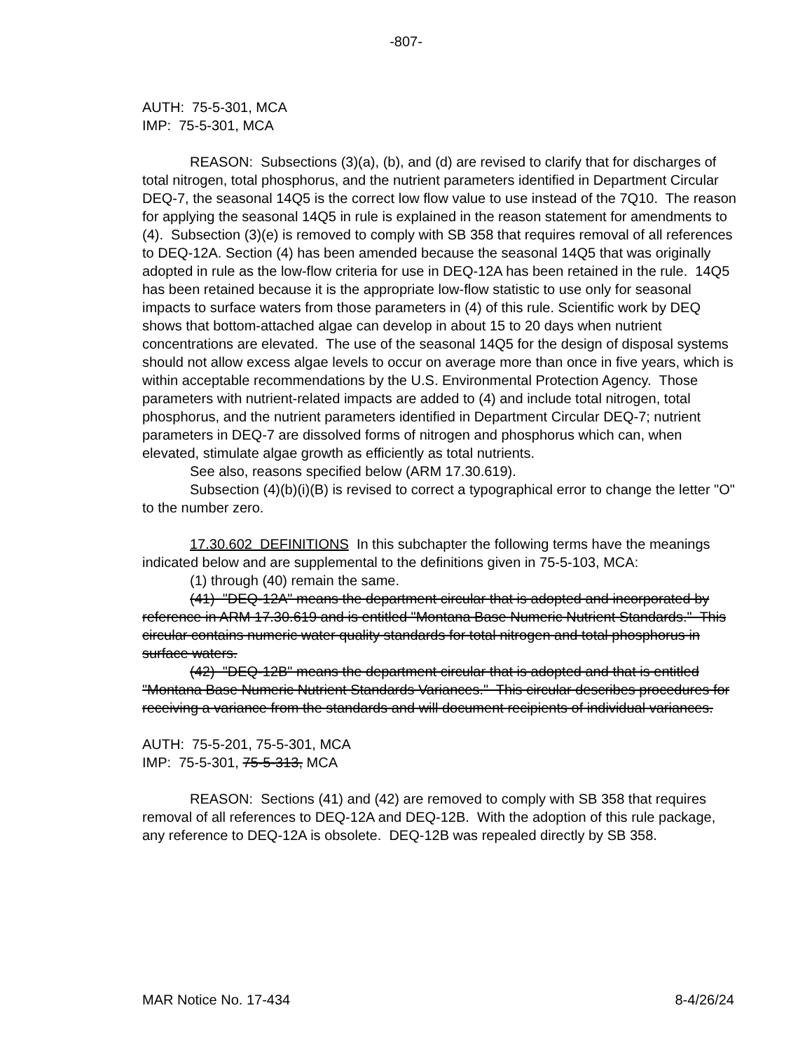-807-
AUTH: 75-5-301, MCA
IMP: 75-5-301, MCA
REASON: Subsections (3)(a), (b), and (d) are revised to clarify that for discharges of total nitrogen, total phosphorus, and the nutrient parameters identified in Department Circular DEQ-7, the seasonal 14Q5 is the correct low flow value to use instead of the 7Q10. The reason for applying the seasonal 14Q5 in rule is explained in the reason statement for amendments to (4). Subsection (3)(e) is removed to comply with SB 358 that requires removal of all references to DEQ-12A. Section (4) has been amended because the seasonal 14Q5 that was originally adopted in rule as the low-flow criteria for use in DEQ-12A has been retained in the rule. 14Q5 has been retained because it is the appropriate low-flow statistic to use only for seasonal impacts to surface waters from those parameters in (4) of this rule. Scientific work by DEQ shows that bottom-attached algae can develop in about 15 to 20 days when nutrient concentrations are elevated. The use of the seasonal 14Q5 for the design of disposal systems should not allow excess algae levels to occur on average more than once in five years, which is within acceptable recommendations by the U.S. Environmental Protection Agency. Those parameters with nutrient-related impacts are added to (4) and include total nitrogen, total phosphorus, and the nutrient parameters identified in Department Circular DEQ-7; nutrient parameters in DEQ-7 are dissolved forms of nitrogen and phosphorus which can, when elevated, stimulate algae growth as efficiently as total nutrients.
See also, reasons specified below (ARM 17.30.619).
Subsection (4)(b)(i)(B) is revised to correct a typographical error to change the letter "O" to the number zero.
17.30.602 DEFINITIONS In this subchapter the following terms have the meanings indicated below and are supplemental to the definitions given in 75-5-103, MCA:
(1) through (40) remain the same.
(41) "DEQ-12A" means the department circular that is adopted and incorporated by reference in ARM 17.30.619 and is entitled "Montana Base Numeric Nutrient Standards." This circular contains numeric water quality standards for total nitrogen and total phosphorus in surface waters.
(42) "DEQ-12B" means the department circular that is adopted and that is entitled "Montana Base Numeric Nutrient Standards Variances." This circular describes procedures for receiving a variance from the standards and will document recipients of individual variances.
AUTH: 75-5-201, 75-5-301, MCA
IMP: 75-5-301, 75-5-313, MCA
REASON: Sections (41) and (42) are removed to comply with SB 358 that requires removal of all references to DEQ-12A and DEQ-12B. With the adoption of this rule package, any reference to DEQ-12A is obsolete. DEQ-12B was repealed directly by SB 358.
MAR Notice No. 17-434 8-4/26/24